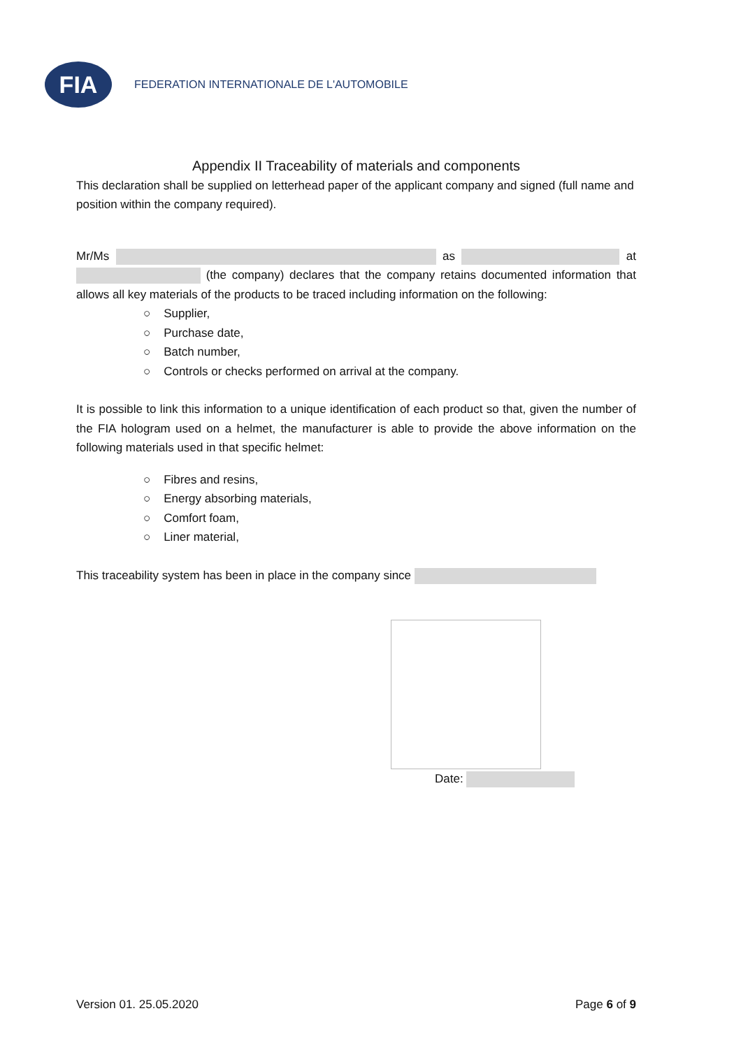FIA
FEDERATION INTERNATIONALE DE L'AUTOMOBILE
Appendix II Traceability of materials and components
This declaration shall be supplied on letterhead paper of the applicant company and signed (full name and position within the company required).
Mr/Ms as at (the company) declares that the company retains documented information that allows all key materials of the products to be traced including information on the following:
○ Supplier,
○ Purchase date,
○ Batch number,
○ Controls or checks performed on arrival at the company.
It is possible to link this information to a unique identification of each product so that, given the number of the FIA hologram used on a helmet, the manufacturer is able to provide the above information on the following materials used in that specific helmet:
○ Fibres and resins,
○ Energy absorbing materials,
○ Comfort foam,
○ Liner material,
This traceability system has been in place in the company since
Date:
Version 01. 25.05.2020 Page 6 of 9